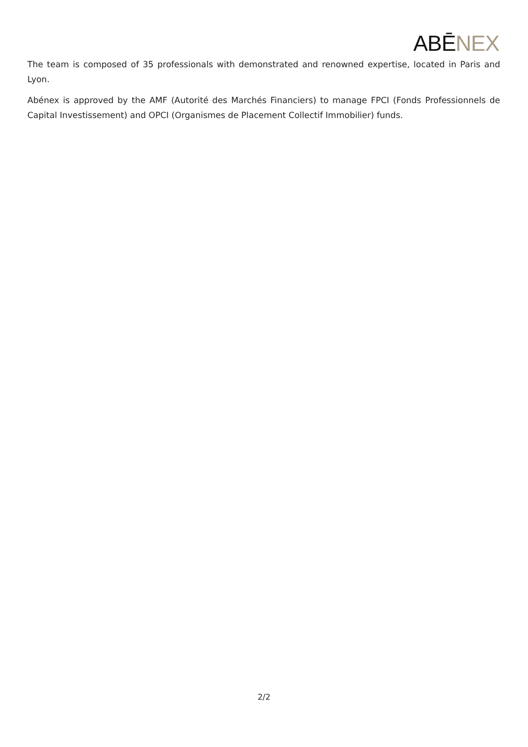ABĒ NEX
The team is composed of 35 professionals with demonstrated and renowned expertise, located in Paris and Lyon.
Abénex is approved by the AMF (Autorité des Marchés Financiers) to manage FPCI (Fonds Professionnels de Capital Investissement) and OPCI (Organismes de Placement Collectif Immobilier) funds.
2/2